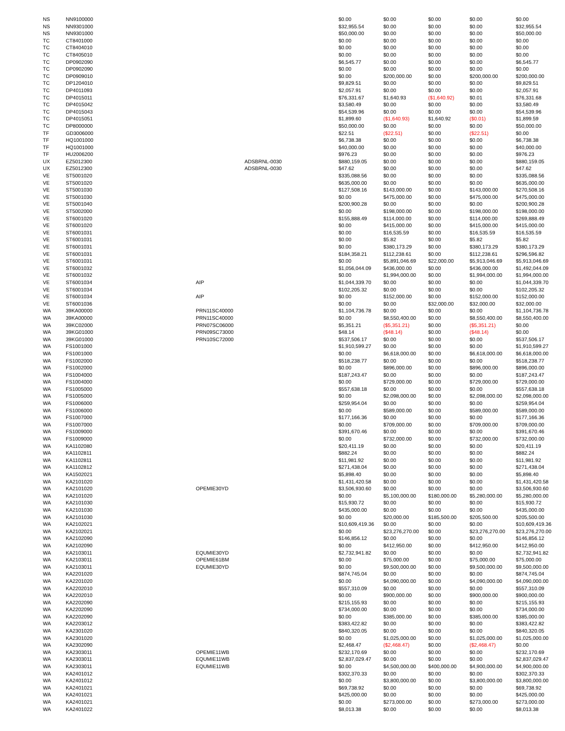| NS | NN9100000 | | | $0.00 | $0.00 | $0.00 | $0.00 | $0.00 |
| NS | NN9301000 | | | $32,955.54 | $0.00 | $0.00 | $0.00 | $32,955.54 |
| NS | NN9301000 | | | $50,000.00 | $0.00 | $0.00 | $0.00 | $50,000.00 |
| TC | CT8401000 | | | $0.00 | $0.00 | $0.00 | $0.00 | $0.00 |
| TC | CT8404010 | | | $0.00 | $0.00 | $0.00 | $0.00 | $0.00 |
| TC | CT8405010 | | | $0.00 | $0.00 | $0.00 | $0.00 | $0.00 |
| TC | DP0902090 | | | $6,545.77 | $0.00 | $0.00 | $0.00 | $6,545.77 |
| TC | DP0902090 | | | $0.00 | $0.00 | $0.00 | $0.00 | $0.00 |
| TC | DP0909010 | | | $0.00 | $200,000.00 | $0.00 | $200,000.00 | $200,000.00 |
| TC | DP1204010 | | | $9,829.51 | $0.00 | $0.00 | $0.00 | $9,829.51 |
| TC | DP4011093 | | | $2,057.91 | $0.00 | $0.00 | $0.00 | $2,057.91 |
| TC | DP4015011 | | | $76,331.67 | $1,640.93 | ($1,640.92) | $0.01 | $76,331.68 |
| TC | DP4015042 | | | $3,580.49 | $0.00 | $0.00 | $0.00 | $3,580.49 |
| TC | DP4015043 | | | $54,539.96 | $0.00 | $0.00 | $0.00 | $54,539.96 |
| TC | DP4015051 | | | $1,899.60 | ($1,640.93) | $1,640.92 | ($0.01) | $1,899.59 |
| TC | DP8000000 | | | $50,000.00 | $0.00 | $0.00 | $0.00 | $50,000.00 |
| TF | GD3006000 | | | $22.51 | ($22.51) | $0.00 | ($22.51) | $0.00 |
| TF | HQ1001000 | | | $6,738.38 | $0.00 | $0.00 | $0.00 | $6,738.38 |
| TF | HQ1001000 | | | $40,000.00 | $0.00 | $0.00 | $0.00 | $40,000.00 |
| TF | HU2006200 | | | $976.23 | $0.00 | $0.00 | $0.00 | $976.23 |
| UX | EZ5012300 | | ADSBRNL-0030 | $880,159.05 | $0.00 | $0.00 | $0.00 | $880,159.05 |
| UX | EZ5012300 | | ADSBRNL-0030 | $47.62 | $0.00 | $0.00 | $0.00 | $47.62 |
| VE | ST5001020 | | | $335,088.56 | $0.00 | $0.00 | $0.00 | $335,088.56 |
| VE | ST5001020 | | | $635,000.00 | $0.00 | $0.00 | $0.00 | $635,000.00 |
| VE | ST5001030 | | | $127,508.16 | $143,000.00 | $0.00 | $143,000.00 | $270,508.16 |
| VE | ST5001030 | | | $0.00 | $475,000.00 | $0.00 | $475,000.00 | $475,000.00 |
| VE | ST5001040 | | | $200,900.28 | $0.00 | $0.00 | $0.00 | $200,900.28 |
| VE | ST5002000 | | | $0.00 | $198,000.00 | $0.00 | $198,000.00 | $198,000.00 |
| VE | ST6001020 | | | $155,888.49 | $114,000.00 | $0.00 | $114,000.00 | $269,888.49 |
| VE | ST6001020 | | | $0.00 | $415,000.00 | $0.00 | $415,000.00 | $415,000.00 |
| VE | ST6001031 | | | $0.00 | $16,535.59 | $0.00 | $16,535.59 | $16,535.59 |
| VE | ST6001031 | | | $0.00 | $5.82 | $0.00 | $5.82 | $5.82 |
| VE | ST6001031 | | | $0.00 | $380,173.29 | $0.00 | $380,173.29 | $380,173.29 |
| VE | ST6001031 | | | $184,358.21 | $112,238.61 | $0.00 | $112,238.61 | $296,596.82 |
| VE | ST6001031 | | | $0.00 | $5,891,046.69 | $22,000.00 | $5,913,046.69 | $5,913,046.69 |
| VE | ST6001032 | | | $1,056,044.09 | $436,000.00 | $0.00 | $436,000.00 | $1,492,044.09 |
| VE | ST6001032 | | | $0.00 | $1,994,000.00 | $0.00 | $1,994,000.00 | $1,994,000.00 |
| VE | ST6001034 | AIP | | $1,044,339.70 | $0.00 | $0.00 | $0.00 | $1,044,339.70 |
| VE | ST6001034 | | | $102,205.32 | $0.00 | $0.00 | $0.00 | $102,205.32 |
| VE | ST6001034 | AIP | | $0.00 | $152,000.00 | $0.00 | $152,000.00 | $152,000.00 |
| VE | ST6001036 | | | $0.00 | $0.00 | $32,000.00 | $32,000.00 | $32,000.00 |
| WA | 39KA00000 | PRN11SC40000 | | $1,104,736.78 | $0.00 | $0.00 | $0.00 | $1,104,736.78 |
| WA | 39KA00000 | PRN11SC40000 | | $0.00 | $8,550,400.00 | $0.00 | $8,550,400.00 | $8,550,400.00 |
| WA | 39KC02000 | PRN07SC06000 | | $5,351.21 | ($5,351.21) | $0.00 | ($5,351.21) | $0.00 |
| WA | 39KG01000 | PRN09SC73000 | | $48.14 | ($48.14) | $0.00 | ($48.14) | $0.00 |
| WA | 39KG01000 | PRN10SC72000 | | $537,506.17 | $0.00 | $0.00 | $0.00 | $537,506.17 |
| WA | FS1001000 | | | $1,910,599.27 | $0.00 | $0.00 | $0.00 | $1,910,599.27 |
| WA | FS1001000 | | | $0.00 | $6,618,000.00 | $0.00 | $6,618,000.00 | $6,618,000.00 |
| WA | FS1002000 | | | $518,238.77 | $0.00 | $0.00 | $0.00 | $518,238.77 |
| WA | FS1002000 | | | $0.00 | $896,000.00 | $0.00 | $896,000.00 | $896,000.00 |
| WA | FS1004000 | | | $187,243.47 | $0.00 | $0.00 | $0.00 | $187,243.47 |
| WA | FS1004000 | | | $0.00 | $729,000.00 | $0.00 | $729,000.00 | $729,000.00 |
| WA | FS1005000 | | | $557,638.18 | $0.00 | $0.00 | $0.00 | $557,638.18 |
| WA | FS1005000 | | | $0.00 | $2,098,000.00 | $0.00 | $2,098,000.00 | $2,098,000.00 |
| WA | FS1006000 | | | $259,954.04 | $0.00 | $0.00 | $0.00 | $259,954.04 |
| WA | FS1006000 | | | $0.00 | $589,000.00 | $0.00 | $589,000.00 | $589,000.00 |
| WA | FS1007000 | | | $177,166.36 | $0.00 | $0.00 | $0.00 | $177,166.36 |
| WA | FS1007000 | | | $0.00 | $709,000.00 | $0.00 | $709,000.00 | $709,000.00 |
| WA | FS1009000 | | | $391,670.46 | $0.00 | $0.00 | $0.00 | $391,670.46 |
| WA | FS1009000 | | | $0.00 | $732,000.00 | $0.00 | $732,000.00 | $732,000.00 |
| WA | KA1102080 | | | $20,411.19 | $0.00 | $0.00 | $0.00 | $20,411.19 |
| WA | KA1102811 | | | $882.24 | $0.00 | $0.00 | $0.00 | $882.24 |
| WA | KA1102811 | | | $11,981.92 | $0.00 | $0.00 | $0.00 | $11,981.92 |
| WA | KA1102812 | | | $271,438.04 | $0.00 | $0.00 | $0.00 | $271,438.04 |
| WA | KA1502021 | | | $5,898.40 | $0.00 | $0.00 | $0.00 | $5,898.40 |
| WA | KA2101020 | | | $1,431,420.58 | $0.00 | $0.00 | $0.00 | $1,431,420.58 |
| WA | KA2101020 | OPEMIE30YD | | $3,506,930.60 | $0.00 | $0.00 | $0.00 | $3,506,930.60 |
| WA | KA2101020 | | | $0.00 | $5,100,000.00 | $180,000.00 | $5,280,000.00 | $5,280,000.00 |
| WA | KA2101030 | | | $15,930.72 | $0.00 | $0.00 | $0.00 | $15,930.72 |
| WA | KA2101030 | | | $435,000.00 | $0.00 | $0.00 | $0.00 | $435,000.00 |
| WA | KA2101030 | | | $0.00 | $20,000.00 | $185,500.00 | $205,500.00 | $205,500.00 |
| WA | KA2102021 | | | $10,609,419.36 | $0.00 | $0.00 | $0.00 | $10,609,419.36 |
| WA | KA2102021 | | | $0.00 | $23,276,270.00 | $0.00 | $23,276,270.00 | $23,276,270.00 |
| WA | KA2102090 | | | $146,856.12 | $0.00 | $0.00 | $0.00 | $146,856.12 |
| WA | KA2102090 | | | $0.00 | $412,950.00 | $0.00 | $412,950.00 | $412,950.00 |
| WA | KA2103011 | EQUMIE30YD | | $2,732,941.82 | $0.00 | $0.00 | $0.00 | $2,732,941.82 |
| WA | KA2103011 | OPEMIE61BM | | $0.00 | $75,000.00 | $0.00 | $75,000.00 | $75,000.00 |
| WA | KA2103011 | EQUMIE30YD | | $0.00 | $9,500,000.00 | $0.00 | $9,500,000.00 | $9,500,000.00 |
| WA | KA2201020 | | | $874,745.04 | $0.00 | $0.00 | $0.00 | $874,745.04 |
| WA | KA2201020 | | | $0.00 | $4,090,000.00 | $0.00 | $4,090,000.00 | $4,090,000.00 |
| WA | KA2202010 | | | $557,310.09 | $0.00 | $0.00 | $0.00 | $557,310.09 |
| WA | KA2202010 | | | $0.00 | $900,000.00 | $0.00 | $900,000.00 | $900,000.00 |
| WA | KA2202090 | | | $215,155.93 | $0.00 | $0.00 | $0.00 | $215,155.93 |
| WA | KA2202090 | | | $734,000.00 | $0.00 | $0.00 | $0.00 | $734,000.00 |
| WA | KA2202090 | | | $0.00 | $385,000.00 | $0.00 | $385,000.00 | $385,000.00 |
| WA | KA2203012 | | | $383,422.82 | $0.00 | $0.00 | $0.00 | $383,422.82 |
| WA | KA2301020 | | | $840,320.05 | $0.00 | $0.00 | $0.00 | $840,320.05 |
| WA | KA2301020 | | | $0.00 | $1,025,000.00 | $0.00 | $1,025,000.00 | $1,025,000.00 |
| WA | KA2302090 | | | $2,468.47 | ($2,468.47) | $0.00 | ($2,468.47) | $0.00 |
| WA | KA2303011 | OPEMIE11WB | | $232,170.69 | $0.00 | $0.00 | $0.00 | $232,170.69 |
| WA | KA2303011 | EQUMIE11WB | | $2,837,029.47 | $0.00 | $0.00 | $0.00 | $2,837,029.47 |
| WA | KA2303011 | EQUMIE11WB | | $0.00 | $4,500,000.00 | $400,000.00 | $4,900,000.00 | $4,900,000.00 |
| WA | KA2401012 | | | $302,370.33 | $0.00 | $0.00 | $0.00 | $302,370.33 |
| WA | KA2401012 | | | $0.00 | $3,800,000.00 | $0.00 | $3,800,000.00 | $3,800,000.00 |
| WA | KA2401021 | | | $69,738.92 | $0.00 | $0.00 | $0.00 | $69,738.92 |
| WA | KA2401021 | | | $425,000.00 | $0.00 | $0.00 | $0.00 | $425,000.00 |
| WA | KA2401021 | | | $0.00 | $273,000.00 | $0.00 | $273,000.00 | $273,000.00 |
| WA | KA2401022 | | | $8,013.38 | $0.00 | $0.00 | $0.00 | $8,013.38 |